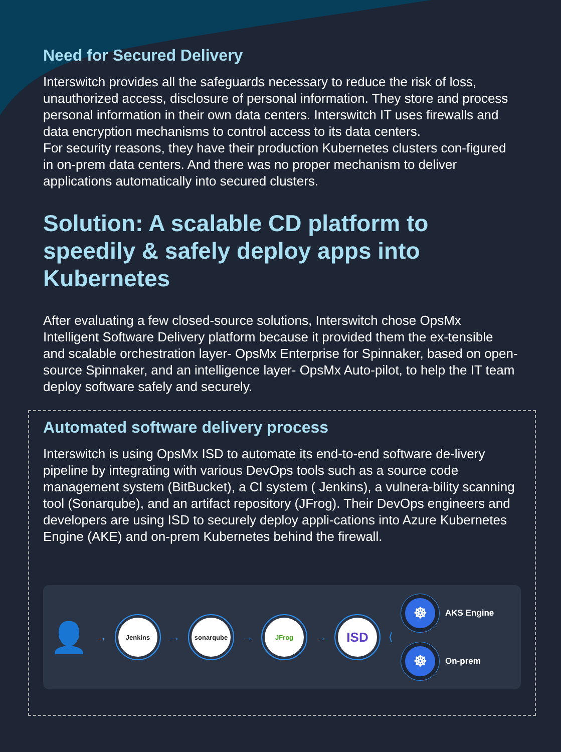Need for Secured Delivery
Interswitch provides all the safeguards necessary to reduce the risk of loss, unauthorized access, disclosure of personal information. They store and process personal information in their own data centers. Interswitch IT uses firewalls and data encryption mechanisms to control access to its data centers.
For security reasons, they have their production Kubernetes clusters con-figured in on-prem data centers. And there was no proper mechanism to deliver applications automatically into secured clusters.
Solution: A scalable CD platform to speedily & safely deploy apps into Kubernetes
After evaluating a few closed-source solutions, Interswitch chose OpsMx Intelligent Software Delivery platform because it provided them the ex-tensible and scalable orchestration layer- OpsMx Enterprise for Spinnaker, based on open-source Spinnaker, and an intelligence layer- OpsMx Auto-pilot, to help the IT team deploy software safely and securely.
Automated software delivery process
Interswitch is using OpsMx ISD to automate its end-to-end software de-livery pipeline by integrating with various DevOps tools such as a source code management system (BitBucket), a CI system ( Jenkins), a vulnera-bility scanning tool (Sonarqube), and an artifact repository (JFrog). Their DevOps engineers and developers are using ISD to securely deploy appli-cations into Azure Kubernetes Engine (AKE) and on-prem Kubernetes behind the firewall.
👤
→
Jenkins
→
sonarqube
→
JFrog
→
ISD
⟨
☸
AKS Engine
☸
On-prem